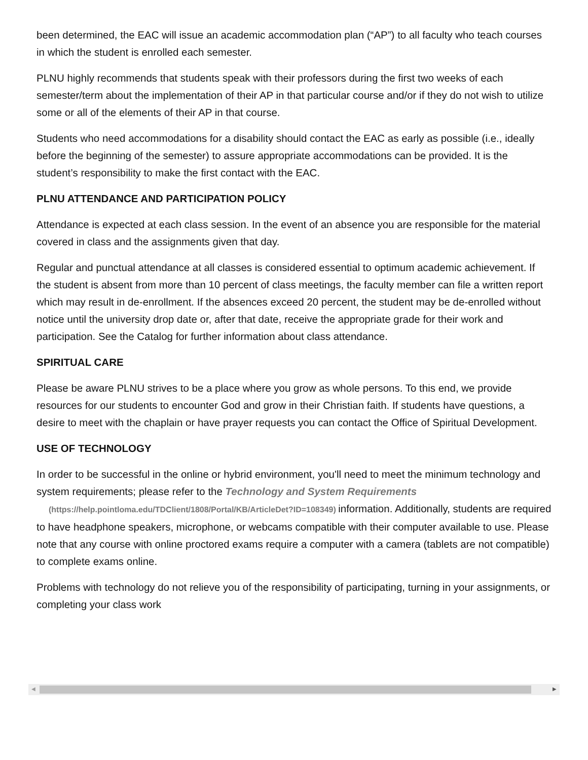been determined, the EAC will issue an academic accommodation plan (“AP”) to all faculty who teach courses in which the student is enrolled each semester.
PLNU highly recommends that students speak with their professors during the first two weeks of each semester/term about the implementation of their AP in that particular course and/or if they do not wish to utilize some or all of the elements of their AP in that course.
Students who need accommodations for a disability should contact the EAC as early as possible (i.e., ideally before the beginning of the semester) to assure appropriate accommodations can be provided. It is the student’s responsibility to make the first contact with the EAC.
PLNU ATTENDANCE AND PARTICIPATION POLICY
Attendance is expected at each class session. In the event of an absence you are responsible for the material covered in class and the assignments given that day.
Regular and punctual attendance at all classes is considered essential to optimum academic achievement. If the student is absent from more than 10 percent of class meetings, the faculty member can file a written report which may result in de-enrollment. If the absences exceed 20 percent, the student may be de-enrolled without notice until the university drop date or, after that date, receive the appropriate grade for their work and participation. See the Catalog for further information about class attendance.
SPIRITUAL CARE
Please be aware PLNU strives to be a place where you grow as whole persons. To this end, we provide resources for our students to encounter God and grow in their Christian faith. If students have questions, a desire to meet with the chaplain or have prayer requests you can contact the Office of Spiritual Development.
USE OF TECHNOLOGY
In order to be successful in the online or hybrid environment, you'll need to meet the minimum technology and system requirements; please refer to the Technology and System Requirements
(https://help.pointloma.edu/TDClient/1808/Portal/KB/ArticleDet?ID=108349) information. Additionally, students are required to have headphone speakers, microphone, or webcams compatible with their computer available to use. Please note that any course with online proctored exams require a computer with a camera (tablets are not compatible) to complete exams online.
Problems with technology do not relieve you of the responsibility of participating, turning in your assignments, or completing your class work
◀ ▶